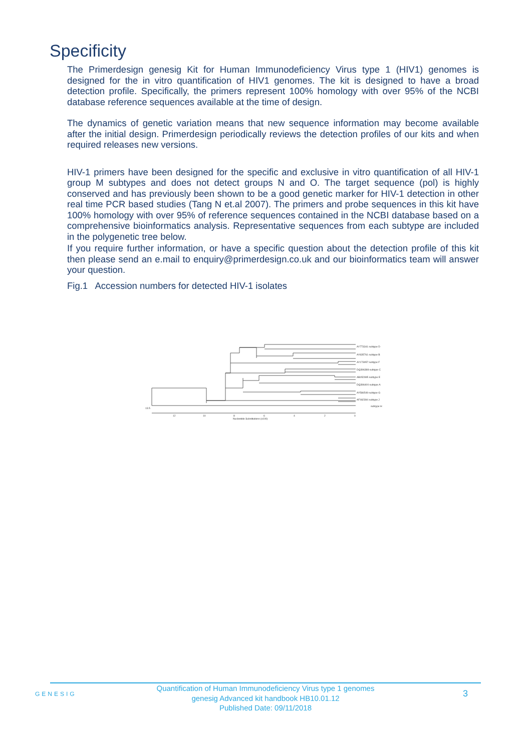Specificity
The Primerdesign genesig Kit for Human Immunodeficiency Virus type 1 (HIV1) genomes is designed for the in vitro quantification of HIV1 genomes. The kit is designed to have a broad detection profile. Specifically, the primers represent 100% homology with over 95% of the NCBI database reference sequences available at the time of design.
The dynamics of genetic variation means that new sequence information may become available after the initial design. Primerdesign periodically reviews the detection profiles of our kits and when required releases new versions.
HIV-1 primers have been designed for the specific and exclusive in vitro quantification of all HIV-1 group M subtypes and does not detect groups N and O. The target sequence (pol) is highly conserved and has previously been shown to be a good genetic marker for HIV-1 detection in other real time PCR based studies (Tang N et.al 2007). The primers and probe sequences in this kit have 100% homology with over 95% of reference sequences contained in the NCBI database based on a comprehensive bioinformatics analysis. Representative sequences from each subtype are included in the polygenetic tree below.
If you require further information, or have a specific question about the detection profile of this kit then please send an e.mail to enquiry@primerdesign.co.uk and our bioinformatics team will answer your question.
Fig.1 Accession numbers for detected HIV-1 isolates
AY773341 subtype D
AY835761 subtype B
AY173957 subtype F
DQ396388 subtype C
AB052995 subtype E
DQ396400 subtype A
AY586549 subtype G
AF082394 subtype J
subtype H
13.5
12
10
8
6
4
2
0
Nucleotide Substitutions (x100)
GENESIG
Quantification of Human Immunodeficiency Virus type 1 genomes
genesig Advanced kit handbook HB10.01.12
Published Date: 09/11/2018
3